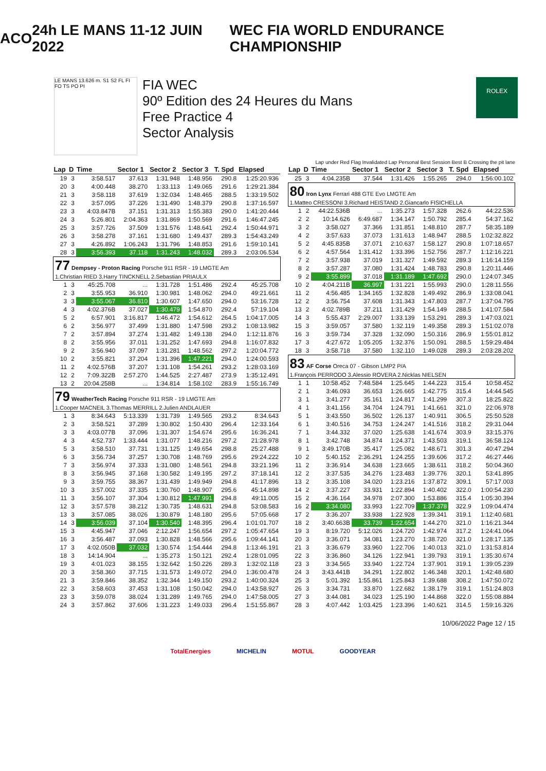ACO 24h LE MANS 11-12 JUIN 2022 WEC FIA WORLD ENDURANCE CHAMPIONSHIP
LE MANS 13.626 m. S1 S2 FL FI FO TS PO PI
FIA WEC
90º Edition des 24 Heures du Mans
Free Practice 4
Sector Analysis
ROLEX
Lap under Red Flag Invalidated Lap Personal Best Session Best B Crossing the pit lane
| Lap | D | Time | Sector 1 | Sector 2 | Sector 3 | T. Spd | Elapsed |
| --- | --- | --- | --- | --- | --- | --- | --- |
| 19 | 3 | 3:58.517 | 37.613 | 1:31.948 | 1:48.956 | 290.8 | 1:25:20.936 |
| 20 | 3 | 4:00.448 | 38.270 | 1:33.113 | 1:49.065 | 291.6 | 1:29:21.384 |
| 21 | 3 | 3:58.118 | 37.619 | 1:32.034 | 1:48.465 | 288.5 | 1:33:19.502 |
| 22 | 3 | 3:57.095 | 37.226 | 1:31.490 | 1:48.379 | 290.8 | 1:37:16.597 |
| 23 | 3 | 4:03.847B | 37.151 | 1:31.313 | 1:55.383 | 290.0 | 1:41:20.444 |
| 24 | 3 | 5:26.801 | 2:04.363 | 1:31.869 | 1:50.569 | 291.6 | 1:46:47.245 |
| 25 | 3 | 3:57.726 | 37.509 | 1:31.576 | 1:48.641 | 292.4 | 1:50:44.971 |
| 26 | 3 | 3:58.278 | 37.161 | 1:31.680 | 1:49.437 | 289.3 | 1:54:43.249 |
| 27 | 3 | 4:26.892 | 1:06.243 | 1:31.796 | 1:48.853 | 291.6 | 1:59:10.141 |
| 28 | 3 | 3:56.393 | 37.118 | 1:31.243 | 1:48.032 | 289.3 | 2:03:06.534 |
| 77 Dempsey - Proton Racing Porsche 911 RSR - 19 LMGTE Am 1.Christian RIED 3.Harry TINCKNELL 2.Sebastian PRIAULX | | | | | | | |
| 1 | 3 | 45:25.708 | ... | 1:31.728 | 1:51.486 | 292.4 | 45:25.708 |
| 2 | 3 | 3:55.953 | 36.910 | 1:30.981 | 1:48.062 | 294.0 | 49:21.661 |
| 3 | 3 | 3:55.067 | 36.810 | 1:30.607 | 1:47.650 | 294.0 | 53:16.728 |
| 4 | 3 | 4:02.376B | 37.027 | 1:30.479 | 1:54.870 | 292.4 | 57:19.104 |
| 5 | 2 | 6:57.901 | 3:16.817 | 1:46.472 | 1:54.612 | 264.5 | 1:04:17.005 |
| 6 | 2 | 3:56.977 | 37.499 | 1:31.880 | 1:47.598 | 293.2 | 1:08:13.982 |
| 7 | 2 | 3:57.894 | 37.274 | 1:31.482 | 1:49.138 | 294.0 | 1:12:11.876 |
| 8 | 2 | 3:55.956 | 37.011 | 1:31.252 | 1:47.693 | 294.8 | 1:16:07.832 |
| 9 | 2 | 3:56.940 | 37.097 | 1:31.281 | 1:48.562 | 297.2 | 1:20:04.772 |
| 10 | 2 | 3:55.821 | 37.204 | 1:31.396 | 1:47.221 | 294.0 | 1:24:00.593 |
| 11 | 2 | 4:02.576B | 37.207 | 1:31.108 | 1:54.261 | 293.2 | 1:28:03.169 |
| 12 | 2 | 7:09.322B | 2:57.270 | 1:44.525 | 2:27.487 | 273.9 | 1:35:12.491 |
| 13 | 2 | 20:04.258B | ... | 1:34.814 | 1:58.102 | 283.9 | 1:55:16.749 |
| 79 WeatherTech Racing Porsche 911 RSR - 19 LMGTE Am 1.Cooper MACNEIL 3.Thomas MERRILL 2.Julien ANDLAUER | | | | | | | |
| 1 | 3 | 8:34.643 | 5:13.339 | 1:31.739 | 1:49.565 | 293.2 | 8:34.643 |
| 2 | 3 | 3:58.521 | 37.289 | 1:30.802 | 1:50.430 | 296.4 | 12:33.164 |
| 3 | 3 | 4:03.077B | 37.096 | 1:31.307 | 1:54.674 | 295.6 | 16:36.241 |
| 4 | 3 | 4:52.737 | 1:33.444 | 1:31.077 | 1:48.216 | 297.2 | 21:28.978 |
| 5 | 3 | 3:58.510 | 37.731 | 1:31.125 | 1:49.654 | 298.8 | 25:27.488 |
| 6 | 3 | 3:56.734 | 37.257 | 1:30.708 | 1:48.769 | 295.6 | 29:24.222 |
| 7 | 3 | 3:56.974 | 37.333 | 1:31.080 | 1:48.561 | 294.8 | 33:21.196 |
| 8 | 3 | 3:56.945 | 37.168 | 1:30.582 | 1:49.195 | 297.2 | 37:18.141 |
| 9 | 3 | 3:59.755 | 38.367 | 1:31.439 | 1:49.949 | 294.8 | 41:17.896 |
| 10 | 3 | 3:57.002 | 37.335 | 1:30.760 | 1:48.907 | 295.6 | 45:14.898 |
| 11 | 3 | 3:56.107 | 37.304 | 1:30.812 | 1:47.991 | 294.8 | 49:11.005 |
| 12 | 3 | 3:57.578 | 38.212 | 1:30.735 | 1:48.631 | 294.8 | 53:08.583 |
| 13 | 3 | 3:57.085 | 38.026 | 1:30.879 | 1:48.180 | 295.6 | 57:05.668 |
| 14 | 3 | 3:56.039 | 37.104 | 1:30.540 | 1:48.395 | 296.4 | 1:01:01.707 |
| 15 | 3 | 4:45.947 | 37.046 | 2:12.247 | 1:56.654 | 297.2 | 1:05:47.654 |
| 16 | 3 | 3:56.487 | 37.093 | 1:30.828 | 1:48.566 | 295.6 | 1:09:44.141 |
| 17 | 3 | 4:02.050B | 37.032 | 1:30.574 | 1:54.444 | 294.8 | 1:13:46.191 |
| 18 | 3 | 14:14.904 | ... | 1:35.273 | 1:50.121 | 292.4 | 1:28:01.095 |
| 19 | 3 | 4:01.023 | 38.155 | 1:32.642 | 1:50.226 | 289.3 | 1:32:02.118 |
| 20 | 3 | 3:58.360 | 37.715 | 1:31.573 | 1:49.072 | 294.0 | 1:36:00.478 |
| 21 | 3 | 3:59.846 | 38.352 | 1:32.344 | 1:49.150 | 293.2 | 1:40:00.324 |
| 22 | 3 | 3:58.603 | 37.453 | 1:31.108 | 1:50.042 | 294.0 | 1:43:58.927 |
| 23 | 3 | 3:59.078 | 38.024 | 1:31.289 | 1:49.765 | 294.0 | 1:47:58.005 |
| 24 | 3 | 3:57.862 | 37.606 | 1:31.223 | 1:49.033 | 296.4 | 1:51:55.867 |
| Lap | D | Time | Sector 1 | Sector 2 | Sector 3 | T. Spd | Elapsed |
| --- | --- | --- | --- | --- | --- | --- | --- |
| 25 | 3 | 4:04.235B | 37.544 | 1:31.426 | 1:55.265 | 294.0 | 1:56:00.102 |
| 80 Iron Lynx Ferrari 488 GTE Evo LMGTE Am 1.Matteo CRESSONI 3.Richard HEISTAND 2.Giancarlo FISICHELLA | | | | | | | |
| 1 | 2 | 44:22.536B | ... | 1:35.273 | 1:57.328 | 262.6 | 44:22.536 |
| 2 | 2 | 10:14.626 | 6:49.687 | 1:34.147 | 1:50.792 | 285.4 | 54:37.162 |
| 3 | 2 | 3:58.027 | 37.366 | 1:31.851 | 1:48.810 | 287.7 | 58:35.189 |
| 4 | 2 | 3:57.633 | 37.073 | 1:31.613 | 1:48.947 | 288.5 | 1:02:32.822 |
| 5 | 2 | 4:45.835B | 37.071 | 2:10.637 | 1:58.127 | 290.8 | 1:07:18.657 |
| 6 | 2 | 4:57.564 | 1:31.412 | 1:33.396 | 1:52.756 | 287.7 | 1:12:16.221 |
| 7 | 2 | 3:57.938 | 37.019 | 1:31.327 | 1:49.592 | 289.3 | 1:16:14.159 |
| 8 | 2 | 3:57.287 | 37.080 | 1:31.424 | 1:48.783 | 290.8 | 1:20:11.446 |
| 9 | 2 | 3:55.899 | 37.018 | 1:31.189 | 1:47.692 | 290.0 | 1:24:07.345 |
| 10 | 2 | 4:04.211B | 36.997 | 1:31.221 | 1:55.993 | 290.0 | 1:28:11.556 |
| 11 | 2 | 4:56.485 | 1:34.165 | 1:32.828 | 1:49.492 | 286.9 | 1:33:08.041 |
| 12 | 2 | 3:56.754 | 37.608 | 1:31.343 | 1:47.803 | 287.7 | 1:37:04.795 |
| 13 | 2 | 4:02.789B | 37.211 | 1:31.429 | 1:54.149 | 288.5 | 1:41:07.584 |
| 14 | 3 | 5:55.437 | 2:29.007 | 1:33.139 | 1:53.291 | 289.3 | 1:47:03.021 |
| 15 | 3 | 3:59.057 | 37.580 | 1:32.119 | 1:49.358 | 289.3 | 1:51:02.078 |
| 16 | 3 | 3:59.734 | 37.328 | 1:32.090 | 1:50.316 | 286.9 | 1:55:01.812 |
| 17 | 3 | 4:27.672 | 1:05.205 | 1:32.376 | 1:50.091 | 288.5 | 1:59:29.484 |
| 18 | 3 | 3:58.718 | 37.580 | 1:32.110 | 1:49.028 | 289.3 | 2:03:28.202 |
| 83 AF Corse Oreca 07 - Gibson LMP2 P/A 1.François PERRODO 3.Alessio ROVERA 2.Nicklas NIELSEN | | | | | | | |
| 1 | 1 | 10:58.452 | 7:48.584 | 1:25.645 | 1:44.223 | 315.4 | 10:58.452 |
| 2 | 1 | 3:46.093 | 36.653 | 1:26.665 | 1:42.775 | 315.4 | 14:44.545 |
| 3 | 1 | 3:41.277 | 35.161 | 1:24.817 | 1:41.299 | 307.3 | 18:25.822 |
| 4 | 1 | 3:41.156 | 34.704 | 1:24.791 | 1:41.661 | 321.0 | 22:06.978 |
| 5 | 1 | 3:43.550 | 36.502 | 1:26.137 | 1:40.911 | 306.5 | 25:50.528 |
| 6 | 1 | 3:40.516 | 34.753 | 1:24.247 | 1:41.516 | 318.2 | 29:31.044 |
| 7 | 1 | 3:44.332 | 37.020 | 1:25.638 | 1:41.674 | 303.9 | 33:15.376 |
| 8 | 1 | 3:42.748 | 34.874 | 1:24.371 | 1:43.503 | 319.1 | 36:58.124 |
| 9 | 1 | 3:49.170B | 35.417 | 1:25.082 | 1:48.671 | 301.3 | 40:47.294 |
| 10 | 2 | 5:40.152 | 2:36.291 | 1:24.255 | 1:39.606 | 317.2 | 46:27.446 |
| 11 | 2 | 3:36.914 | 34.638 | 1:23.665 | 1:38.611 | 318.2 | 50:04.360 |
| 12 | 2 | 3:37.535 | 34.276 | 1:23.483 | 1:39.776 | 320.1 | 53:41.895 |
| 13 | 2 | 3:35.108 | 34.020 | 1:23.216 | 1:37.872 | 309.1 | 57:17.003 |
| 14 | 2 | 3:37.227 | 33.931 | 1:22.894 | 1:40.402 | 322.0 | 1:00:54.230 |
| 15 | 2 | 4:36.164 | 34.978 | 2:07.300 | 1:53.886 | 315.4 | 1:05:30.394 |
| 16 | 2 | 3:34.080 | 33.993 | 1:22.709 | 1:37.378 | 322.9 | 1:09:04.474 |
| 17 | 2 | 3:36.207 | 33.938 | 1:22.928 | 1:39.341 | 319.1 | 1:12:40.681 |
| 18 | 2 | 3:40.663B | 33.739 | 1:22.654 | 1:44.270 | 321.0 | 1:16:21.344 |
| 19 | 3 | 8:19.720 | 5:12.026 | 1:24.720 | 1:42.974 | 317.2 | 1:24:41.064 |
| 20 | 3 | 3:36.071 | 34.081 | 1:23.270 | 1:38.720 | 321.0 | 1:28:17.135 |
| 21 | 3 | 3:36.679 | 33.960 | 1:22.706 | 1:40.013 | 321.0 | 1:31:53.814 |
| 22 | 3 | 3:36.860 | 34.126 | 1:22.941 | 1:39.793 | 319.1 | 1:35:30.674 |
| 23 | 3 | 3:34.565 | 33.940 | 1:22.724 | 1:37.901 | 319.1 | 1:39:05.239 |
| 24 | 3 | 3:43.441B | 34.291 | 1:22.802 | 1:46.348 | 320.1 | 1:42:48.680 |
| 25 | 3 | 5:01.392 | 1:55.861 | 1:25.843 | 1:39.688 | 308.2 | 1:47:50.072 |
| 26 | 3 | 3:34.731 | 33.870 | 1:22.682 | 1:38.179 | 319.1 | 1:51:24.803 |
| 27 | 3 | 3:44.081 | 34.023 | 1:25.190 | 1:44.868 | 322.0 | 1:55:08.884 |
| 28 | 3 | 4:07.442 | 1:03.425 | 1:23.396 | 1:40.621 | 314.5 | 1:59:16.326 |
10/06/2022 Page 12 / 15
TotalEnergies MICHELIN MOTUL GOODYEAR